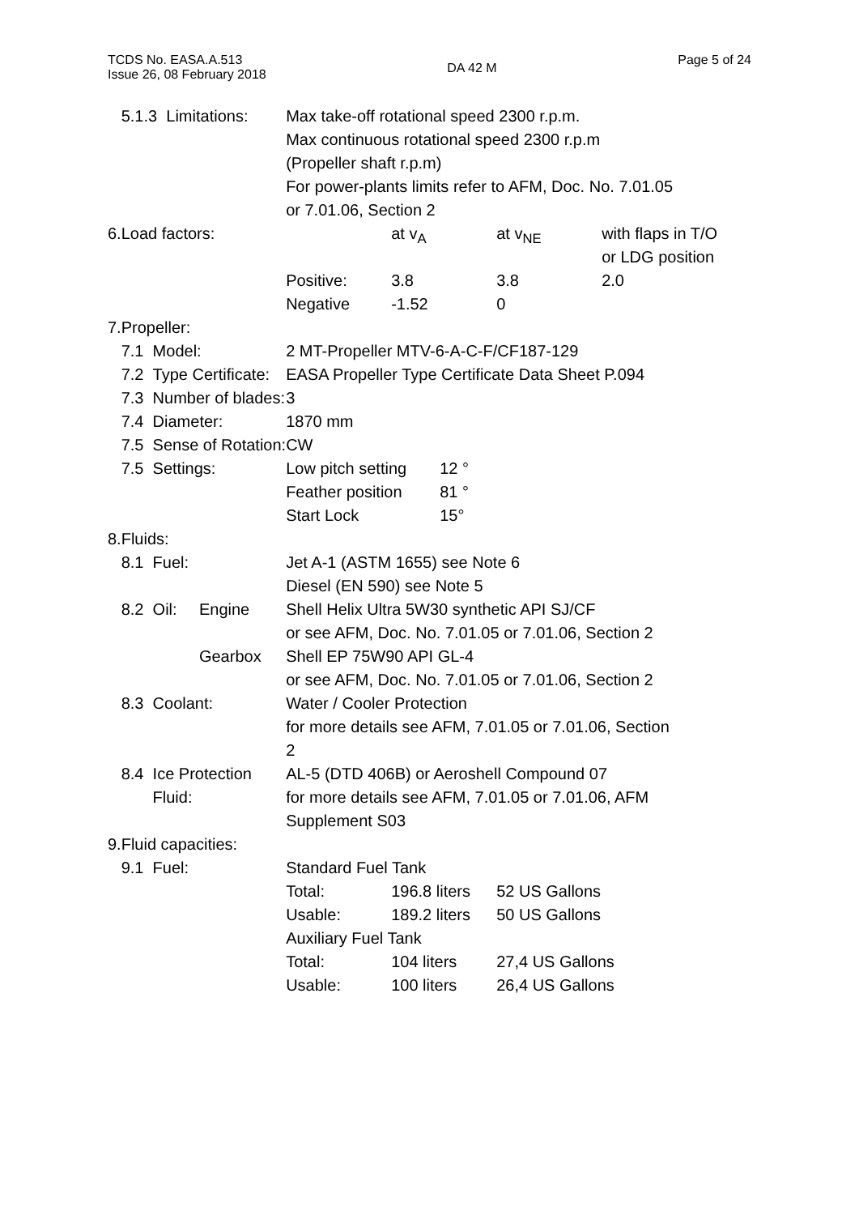TCDS No. EASA.A.513
Issue 26, 08 February 2018
DA 42 M
Page 5 of 24
| | 5.1.3 Limitations: | | Max take-off rotational speed 2300 r.p.m. Max continuous rotational speed 2300 r.p.m (Propeller shaft r.p.m) For power-plants limits refer to AFM, Doc. No. 7.01.05 or 7.01.06, Section 2 |
| 6. | Load factors: | | / / at v<sub>A</sub> / at v<sub>NE</sub> / with flaps in T/O or LDG position / / Positive: / 3.8 / 3.8 / 2.0 / / Negative / -1.52 / 0 / / |
| 7. | Propeller: | | |
| | 7.1 Model: | | 2 MT-Propeller MTV-6-A-C-F/CF187-129 |
| | 7.2 Type Certificate: | | EASA Propeller Type Certificate Data Sheet P.094 |
| | 7.3 Number of blades: | | 3 |
| | 7.4 Diameter: | | 1870 mm |
| | 7.5 Sense of Rotation: | | CW |
| | 7.5 Settings: | | / Low pitch setting / 12 ° / / Feather position / 81 ° / / Start Lock / 15° / |
| 8. | Fluids: | | |
| | 8.1 Fuel: | | Jet A-1 (ASTM 1655) see Note 6 Diesel (EN 590) see Note 5 |
| | 8.2 Oil: | Engine | Shell Helix Ultra 5W30 synthetic API SJ/CF or see AFM, Doc. No. 7.01.05 or 7.01.06, Section 2 |
| | | Gearbox | Shell EP 75W90 API GL-4 or see AFM, Doc. No. 7.01.05 or 7.01.06, Section 2 |
| | 8.3 Coolant: | | Water / Cooler Protection for more details see AFM, 7.01.05 or 7.01.06, Section 2 |
| | 8.4 Ice Protection Fluid: | | AL-5 (DTD 406B) or Aeroshell Compound 07 for more details see AFM, 7.01.05 or 7.01.06, AFM Supplement S03 |
| 9. | Fluid capacities: | | |
| | 9.1 Fuel: | | Standard Fuel Tank / Total: / 196.8 liters / 52 US Gallons / / Usable: / 189.2 liters / 50 US Gallons / Auxiliary Fuel Tank / Total: / 104 liters / 27,4 US Gallons / / Usable: / 100 liters / 26,4 US Gallons / |